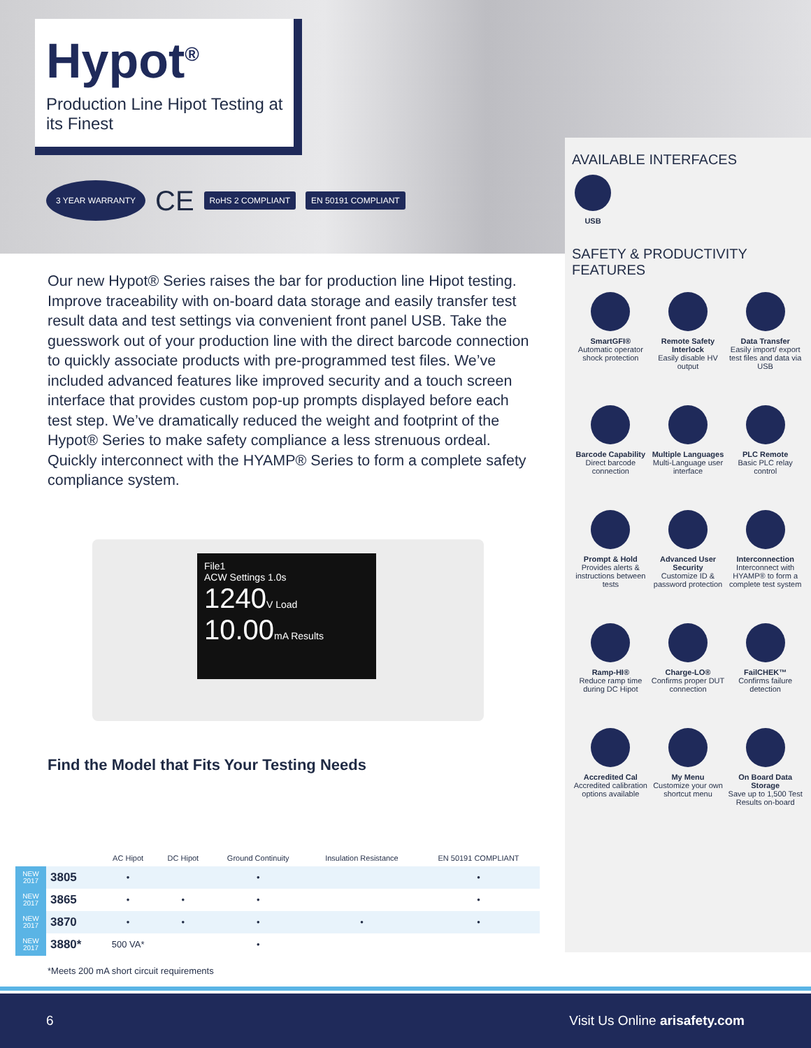Hypot<sup>®</sup>
Production Line Hipot Testing at its Finest
3 YEAR WARRANTY CE RoHS 2 COMPLIANT EN 50191 COMPLIANT
Our new Hypot® Series raises the bar for production line Hipot testing. Improve traceability with on-board data storage and easily transfer test result data and test settings via convenient front panel USB. Take the guesswork out of your production line with the direct barcode connection to quickly associate products with pre-programmed test files. We’ve included advanced features like improved security and a touch screen interface that provides custom pop-up prompts displayed before each test step. We’ve dramatically reduced the weight and footprint of the Hypot® Series to make safety compliance a less strenuous ordeal. Quickly interconnect with the HYAMP® Series to form a complete safety compliance system.
File1
ACW Settings 1.0s
1240 V Load
10.00mA Results
Find the Model that Fits Your Testing Needs
| | | AC Hipot | DC Hipot | Ground Continuity | Insulation Resistance | EN 50191 COMPLIANT |
| --- | --- | --- | --- | --- | --- | --- |
| NEW 2017 | 3805 | • | | • | | • |
| NEW 2017 | 3865 | • | • | • | | • |
| NEW 2017 | 3870 | • | • | • | • | • |
| NEW 2017 | 3880* | 500 VA* | | • | | |
*Meets 200 mA short circuit requirements
AVAILABLE INTERFACES
USB
SAFETY & PRODUCTIVITY FEATURES
SmartGFI®
Automatic operator shock protection
Remote Safety Interlock
Easily disable HV output
Data Transfer
Easily import/ export test files and data via USB
Barcode Capability
Direct barcode connection
Multiple Languages
Multi-Language user interface
PLC Remote
Basic PLC relay control
Prompt & Hold
Provides alerts & instructions between tests
Advanced User Security
Customize ID & password protection
Interconnection
Interconnect with HYAMP® to form a complete test system
Ramp-HI®
Reduce ramp time during DC Hipot
Charge-LO®
Confirms proper DUT connection
FailCHEK™
Confirms failure detection
Accredited Cal
Accredited calibration options available
My Menu
Customize your own shortcut menu
On Board Data Storage
Save up to 1,500 Test Results on-board
6 Visit Us Online arisafety.com